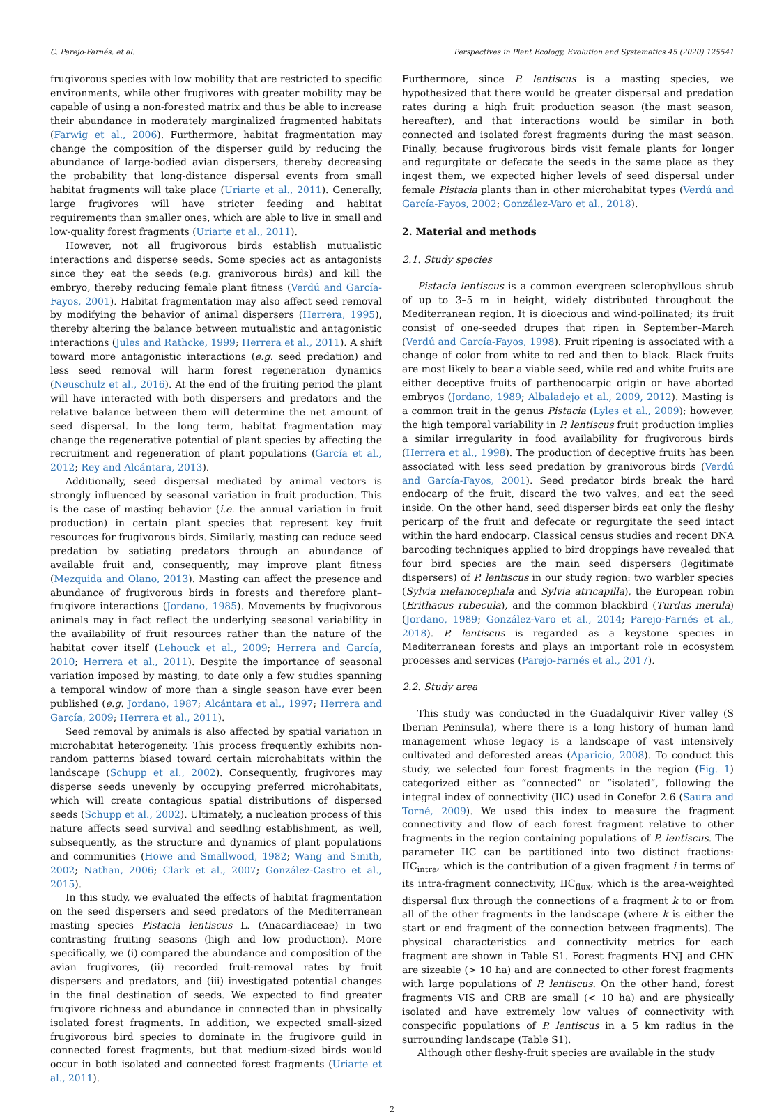C. Parejo-Farnés, et al. Perspectives in Plant Ecology, Evolution and Systematics 45 (2020) 125541
frugivorous species with low mobility that are restricted to specific environments, while other frugivores with greater mobility may be capable of using a non-forested matrix and thus be able to increase their abundance in moderately marginalized fragmented habitats (Farwig et al., 2006). Furthermore, habitat fragmentation may change the composition of the disperser guild by reducing the abundance of large-bodied avian dispersers, thereby decreasing the probability that long-distance dispersal events from small habitat fragments will take place (Uriarte et al., 2011). Generally, large frugivores will have stricter feeding and habitat requirements than smaller ones, which are able to live in small and low-quality forest fragments (Uriarte et al., 2011).
However, not all frugivorous birds establish mutualistic interactions and disperse seeds. Some species act as antagonists since they eat the seeds (e.g. granivorous birds) and kill the embryo, thereby reducing female plant fitness (Verdú and García-Fayos, 2001). Habitat fragmentation may also affect seed removal by modifying the behavior of animal dispersers (Herrera, 1995), thereby altering the balance between mutualistic and antagonistic interactions (Jules and Rathcke, 1999; Herrera et al., 2011). A shift toward more antagonistic interactions (e.g. seed predation) and less seed removal will harm forest regeneration dynamics (Neuschulz et al., 2016). At the end of the fruiting period the plant will have interacted with both dispersers and predators and the relative balance between them will determine the net amount of seed dispersal. In the long term, habitat fragmentation may change the regenerative potential of plant species by affecting the recruitment and regeneration of plant populations (García et al., 2012; Rey and Alcántara, 2013).
Additionally, seed dispersal mediated by animal vectors is strongly influenced by seasonal variation in fruit production. This is the case of masting behavior (i.e. the annual variation in fruit production) in certain plant species that represent key fruit resources for frugivorous birds. Similarly, masting can reduce seed predation by satiating predators through an abundance of available fruit and, consequently, may improve plant fitness (Mezquida and Olano, 2013). Masting can affect the presence and abundance of frugivorous birds in forests and therefore plant–frugivore interactions (Jordano, 1985). Movements by frugivorous animals may in fact reflect the underlying seasonal variability in the availability of fruit resources rather than the nature of the habitat cover itself (Lehouck et al., 2009; Herrera and García, 2010; Herrera et al., 2011). Despite the importance of seasonal variation imposed by masting, to date only a few studies spanning a temporal window of more than a single season have ever been published (e.g. Jordano, 1987; Alcántara et al., 1997; Herrera and García, 2009; Herrera et al., 2011).
Seed removal by animals is also affected by spatial variation in microhabitat heterogeneity. This process frequently exhibits non-random patterns biased toward certain microhabitats within the landscape (Schupp et al., 2002). Consequently, frugivores may disperse seeds unevenly by occupying preferred microhabitats, which will create contagious spatial distributions of dispersed seeds (Schupp et al., 2002). Ultimately, a nucleation process of this nature affects seed survival and seedling establishment, as well, subsequently, as the structure and dynamics of plant populations and communities (Howe and Smallwood, 1982; Wang and Smith, 2002; Nathan, 2006; Clark et al., 2007; González-Castro et al., 2015).
In this study, we evaluated the effects of habitat fragmentation on the seed dispersers and seed predators of the Mediterranean masting species Pistacia lentiscus L. (Anacardiaceae) in two contrasting fruiting seasons (high and low production). More specifically, we (i) compared the abundance and composition of the avian frugivores, (ii) recorded fruit-removal rates by fruit dispersers and predators, and (iii) investigated potential changes in the final destination of seeds. We expected to find greater frugivore richness and abundance in connected than in physically isolated forest fragments. In addition, we expected small-sized frugivorous bird species to dominate in the frugivore guild in connected forest fragments, but that medium-sized birds would occur in both isolated and connected forest fragments (Uriarte et al., 2011).
Furthermore, since P. lentiscus is a masting species, we hypothesized that there would be greater dispersal and predation rates during a high fruit production season (the mast season, hereafter), and that interactions would be similar in both connected and isolated forest fragments during the mast season. Finally, because frugivorous birds visit female plants for longer and regurgitate or defecate the seeds in the same place as they ingest them, we expected higher levels of seed dispersal under female Pistacia plants than in other microhabitat types (Verdú and García-Fayos, 2002; González-Varo et al., 2018).
2. Material and methods
2.1. Study species
Pistacia lentiscus is a common evergreen sclerophyllous shrub of up to 3–5 m in height, widely distributed throughout the Mediterranean region. It is dioecious and wind-pollinated; its fruit consist of one-seeded drupes that ripen in September–March (Verdú and García-Fayos, 1998). Fruit ripening is associated with a change of color from white to red and then to black. Black fruits are most likely to bear a viable seed, while red and white fruits are either deceptive fruits of parthenocarpic origin or have aborted embryos (Jordano, 1989; Albaladejo et al., 2009, 2012). Masting is a common trait in the genus Pistacia (Lyles et al., 2009); however, the high temporal variability in P. lentiscus fruit production implies a similar irregularity in food availability for frugivorous birds (Herrera et al., 1998). The production of deceptive fruits has been associated with less seed predation by granivorous birds (Verdú and García-Fayos, 2001). Seed predator birds break the hard endocarp of the fruit, discard the two valves, and eat the seed inside. On the other hand, seed disperser birds eat only the fleshy pericarp of the fruit and defecate or regurgitate the seed intact within the hard endocarp. Classical census studies and recent DNA barcoding techniques applied to bird droppings have revealed that four bird species are the main seed dispersers (legitimate dispersers) of P. lentiscus in our study region: two warbler species (Sylvia melanocephala and Sylvia atricapilla), the European robin (Erithacus rubecula), and the common blackbird (Turdus merula) (Jordano, 1989; González-Varo et al., 2014; Parejo-Farnés et al., 2018). P. lentiscus is regarded as a keystone species in Mediterranean forests and plays an important role in ecosystem processes and services (Parejo-Farnés et al., 2017).
2.2. Study area
This study was conducted in the Guadalquivir River valley (S Iberian Peninsula), where there is a long history of human land management whose legacy is a landscape of vast intensively cultivated and deforested areas (Aparicio, 2008). To conduct this study, we selected four forest fragments in the region (Fig. 1) categorized either as “connected” or “isolated”, following the integral index of connectivity (IIC) used in Conefor 2.6 (Saura and Torné, 2009). We used this index to measure the fragment connectivity and flow of each forest fragment relative to other fragments in the region containing populations of P. lentiscus. The parameter IIC can be partitioned into two distinct fractions: IIC<sub>intra</sub>, which is the contribution of a given fragment i in terms of its intra-fragment connectivity, IIC<sub>flux</sub>, which is the area-weighted dispersal flux through the connections of a fragment k to or from all of the other fragments in the landscape (where k is either the start or end fragment of the connection between fragments). The physical characteristics and connectivity metrics for each fragment are shown in Table S1. Forest fragments HNJ and CHN are sizeable (> 10 ha) and are connected to other forest fragments with large populations of P. lentiscus. On the other hand, forest fragments VIS and CRB are small (< 10 ha) and are physically isolated and have extremely low values of connectivity with conspecific populations of P. lentiscus in a 5 km radius in the surrounding landscape (Table S1).
Although other fleshy-fruit species are available in the study
2